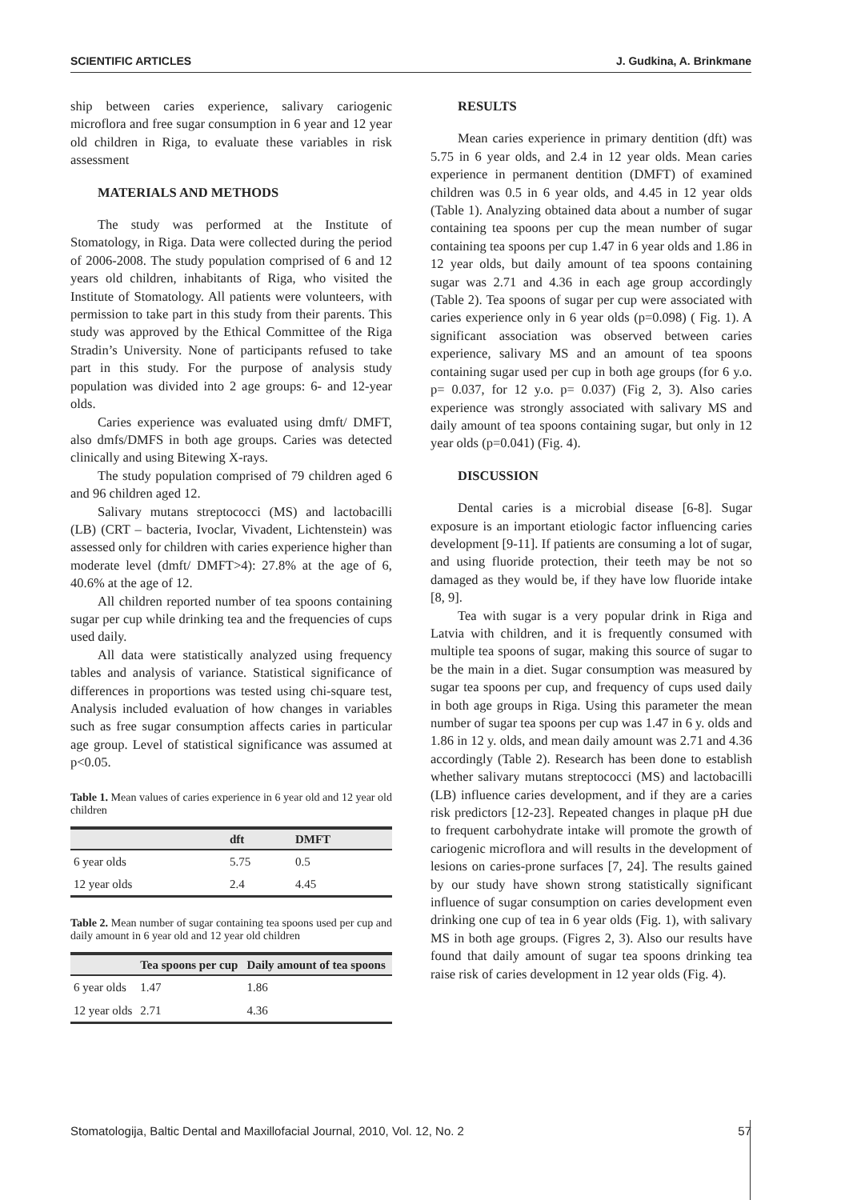SCIENTIFIC ARTICLES J. Gudkina, A. Brinkmane
ship between caries experience, salivary cariogenic microflora and free sugar consumption in 6 year and 12 year old children in Riga, to evaluate these variables in risk assessment
MATERIALS AND METHODS
The study was performed at the Institute of Stomatology, in Riga. Data were collected during the period of 2006-2008. The study population comprised of 6 and 12 years old children, inhabitants of Riga, who visited the Institute of Stomatology. All patients were volunteers, with permission to take part in this study from their parents. This study was approved by the Ethical Committee of the Riga Stradin’s University. None of participants refused to take part in this study. For the purpose of analysis study population was divided into 2 age groups: 6- and 12-year olds.
Caries experience was evaluated using dmft/ DMFT, also dmfs/DMFS in both age groups. Caries was detected clinically and using Bitewing X-rays.
The study population comprised of 79 children aged 6 and 96 children aged 12.
Salivary mutans streptococci (MS) and lactobacilli (LB) (CRT – bacteria, Ivoclar, Vivadent, Lichtenstein) was assessed only for children with caries experience higher than moderate level (dmft/ DMFT>4): 27.8% at the age of 6, 40.6% at the age of 12.
All children reported number of tea spoons containing sugar per cup while drinking tea and the frequencies of cups used daily.
All data were statistically analyzed using frequency tables and analysis of variance. Statistical significance of differences in proportions was tested using chi-square test, Analysis included evaluation of how changes in variables such as free sugar consumption affects caries in particular age group. Level of statistical significance was assumed at p<0.05.
Table 1. Mean values of caries experience in 6 year old and 12 year old children
| | dft | DMFT |
| --- | --- | --- |
| 6 year olds | 5.75 | 0.5 |
| 12 year olds | 2.4 | 4.45 |
Table 2. Mean number of sugar containing tea spoons used per cup and daily amount in 6 year old and 12 year old children
| | Tea spoons per cup | Daily amount of tea spoons |
| --- | --- | --- |
| 6 year olds | 1.47 | 1.86 |
| 12 year olds | 2.71 | 4.36 |
RESULTS
Mean caries experience in primary dentition (dft) was 5.75 in 6 year olds, and 2.4 in 12 year olds. Mean caries experience in permanent dentition (DMFT) of examined children was 0.5 in 6 year olds, and 4.45 in 12 year olds (Table 1). Analyzing obtained data about a number of sugar containing tea spoons per cup the mean number of sugar containing tea spoons per cup 1.47 in 6 year olds and 1.86 in 12 year olds, but daily amount of tea spoons containing sugar was 2.71 and 4.36 in each age group accordingly (Table 2). Tea spoons of sugar per cup were associated with caries experience only in 6 year olds (p=0.098) ( Fig. 1). A significant association was observed between caries experience, salivary MS and an amount of tea spoons containing sugar used per cup in both age groups (for 6 y.o. p= 0.037, for 12 y.o. p= 0.037) (Fig 2, 3). Also caries experience was strongly associated with salivary MS and daily amount of tea spoons containing sugar, but only in 12 year olds (p=0.041) (Fig. 4).
DISCUSSION
Dental caries is a microbial disease [6-8]. Sugar exposure is an important etiologic factor influencing caries development [9-11]. If patients are consuming a lot of sugar, and using fluoride protection, their teeth may be not so damaged as they would be, if they have low fluoride intake [8, 9].
Tea with sugar is a very popular drink in Riga and Latvia with children, and it is frequently consumed with multiple tea spoons of sugar, making this source of sugar to be the main in a diet. Sugar consumption was measured by sugar tea spoons per cup, and frequency of cups used daily in both age groups in Riga. Using this parameter the mean number of sugar tea spoons per cup was 1.47 in 6 y. olds and 1.86 in 12 y. olds, and mean daily amount was 2.71 and 4.36 accordingly (Table 2). Research has been done to establish whether salivary mutans streptococci (MS) and lactobacilli (LB) influence caries development, and if they are a caries risk predictors [12-23]. Repeated changes in plaque pH due to frequent carbohydrate intake will promote the growth of cariogenic microflora and will results in the development of lesions on caries-prone surfaces [7, 24]. The results gained by our study have shown strong statistically significant influence of sugar consumption on caries development even drinking one cup of tea in 6 year olds (Fig. 1), with salivary MS in both age groups. (Figres 2, 3). Also our results have found that daily amount of sugar tea spoons drinking tea raise risk of caries development in 12 year olds (Fig. 4).
Stomatologija, Baltic Dental and Maxillofacial Journal, 2010, Vol. 12, No. 2 57